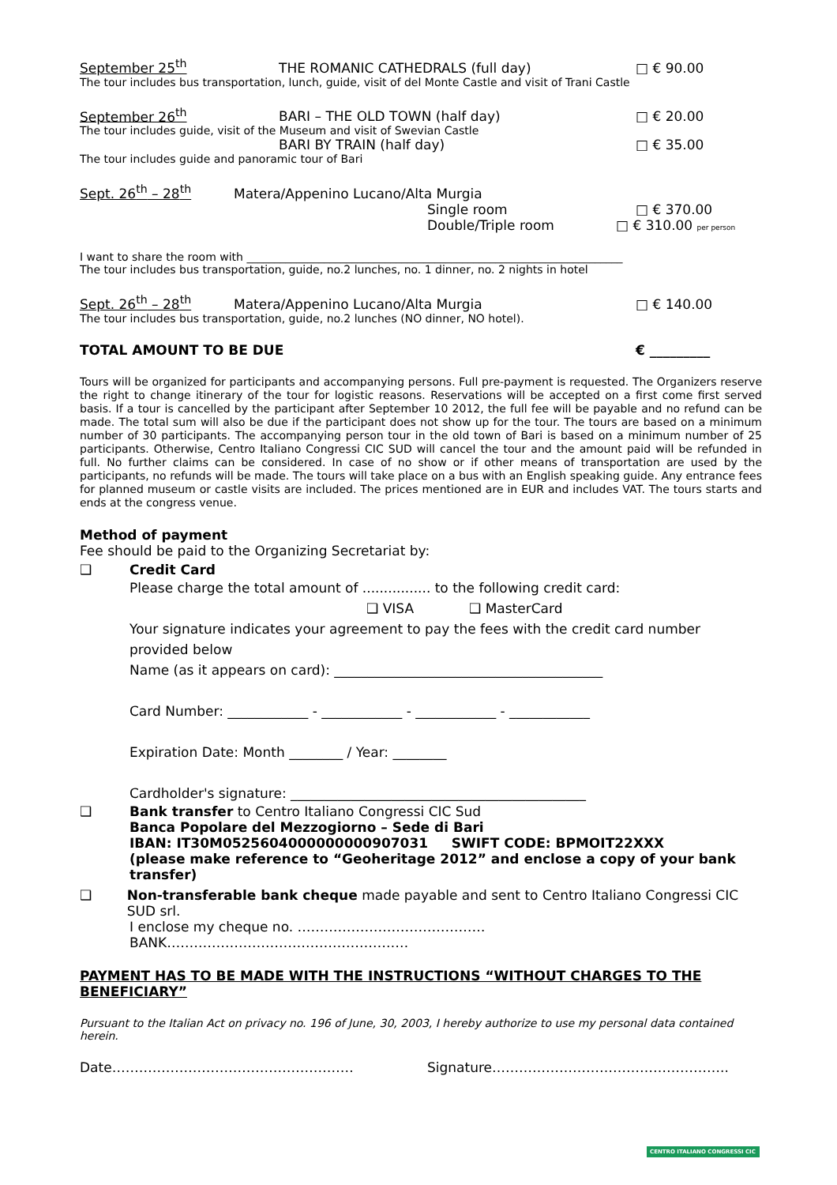September 25<sup>th</sup> THE ROMANIC CATHEDRALS (full day) □ € 90.00
The tour includes bus transportation, lunch, guide, visit of del Monte Castle and visit of Trani Castle
September 26<sup>th</sup> BARI – THE OLD TOWN (half day) □ € 20.00
The tour includes guide, visit of the Museum and visit of Swevian Castle
BARI BY TRAIN (half day) □ € 35.00
The tour includes guide and panoramic tour of Bari
Sept. 26<sup>th</sup> – 28<sup>th</sup> Matera/Appenino Lucano/Alta Murgia
Single room □ € 370.00
Double/Triple room □ € 310.00 per person
I want to share the room with ____________________________________________________________________
The tour includes bus transportation, guide, no.2 lunches, no. 1 dinner, no. 2 nights in hotel
Sept. 26<sup>th</sup> – 28<sup>th</sup> Matera/Appenino Lucano/Alta Murgia □ € 140.00
The tour includes bus transportation, guide, no.2 lunches (NO dinner, NO hotel).
TOTAL AMOUNT TO BE DUE € _________
Tours will be organized for participants and accompanying persons. Full pre-payment is requested. The Organizers reserve the right to change itinerary of the tour for logistic reasons. Reservations will be accepted on a first come first served basis. If a tour is cancelled by the participant after September 10 2012, the full fee will be payable and no refund can be made. The total sum will also be due if the participant does not show up for the tour. The tours are based on a minimum number of 30 participants. The accompanying person tour in the old town of Bari is based on a minimum number of 25 participants. Otherwise, Centro Italiano Congressi CIC SUD will cancel the tour and the amount paid will be refunded in full. No further claims can be considered. In case of no show or if other means of transportation are used by the participants, no refunds will be made. The tours will take place on a bus with an English speaking guide. Any entrance fees for planned museum or castle visits are included. The prices mentioned are in EUR and includes VAT. The tours starts and ends at the congress venue.
Method of payment
Fee should be paid to the Organizing Secretariat by:
❑ Credit Card
Please charge the total amount of ................ to the following credit card:
❑ VISA ❑ MasterCard
Your signature indicates your agreement to pay the fees with the credit card number provided below
Name (as it appears on card): ________________________________________
Card Number: ____________ - ____________ - ____________ - ____________
Expiration Date: Month ________ / Year: ________
Cardholder's signature: ____________________________________________
❑ Bank transfer to Centro Italiano Congressi CIC Sud
Banca Popolare del Mezzogiorno – Sede di Bari
IBAN: IT30M0525604000000000907031 SWIFT CODE: BPMOIT22XXX
(please make reference to “Geoheritage 2012” and enclose a copy of your bank transfer)
❑ Non-transferable bank cheque made payable and sent to Centro Italiano Congressi CIC SUD srl.
I enclose my cheque no. ……………………………………BANK………………………………………………
PAYMENT HAS TO BE MADE WITH THE INSTRUCTIONS “WITHOUT CHARGES TO THE BENEFICIARY”
Pursuant to the Italian Act on privacy no. 196 of June, 30, 2003, I hereby authorize to use my personal data contained herein.
Date……………………………………………… Signature……………………………………………..
CENTRO ITALIANO CONGRESSI CIC